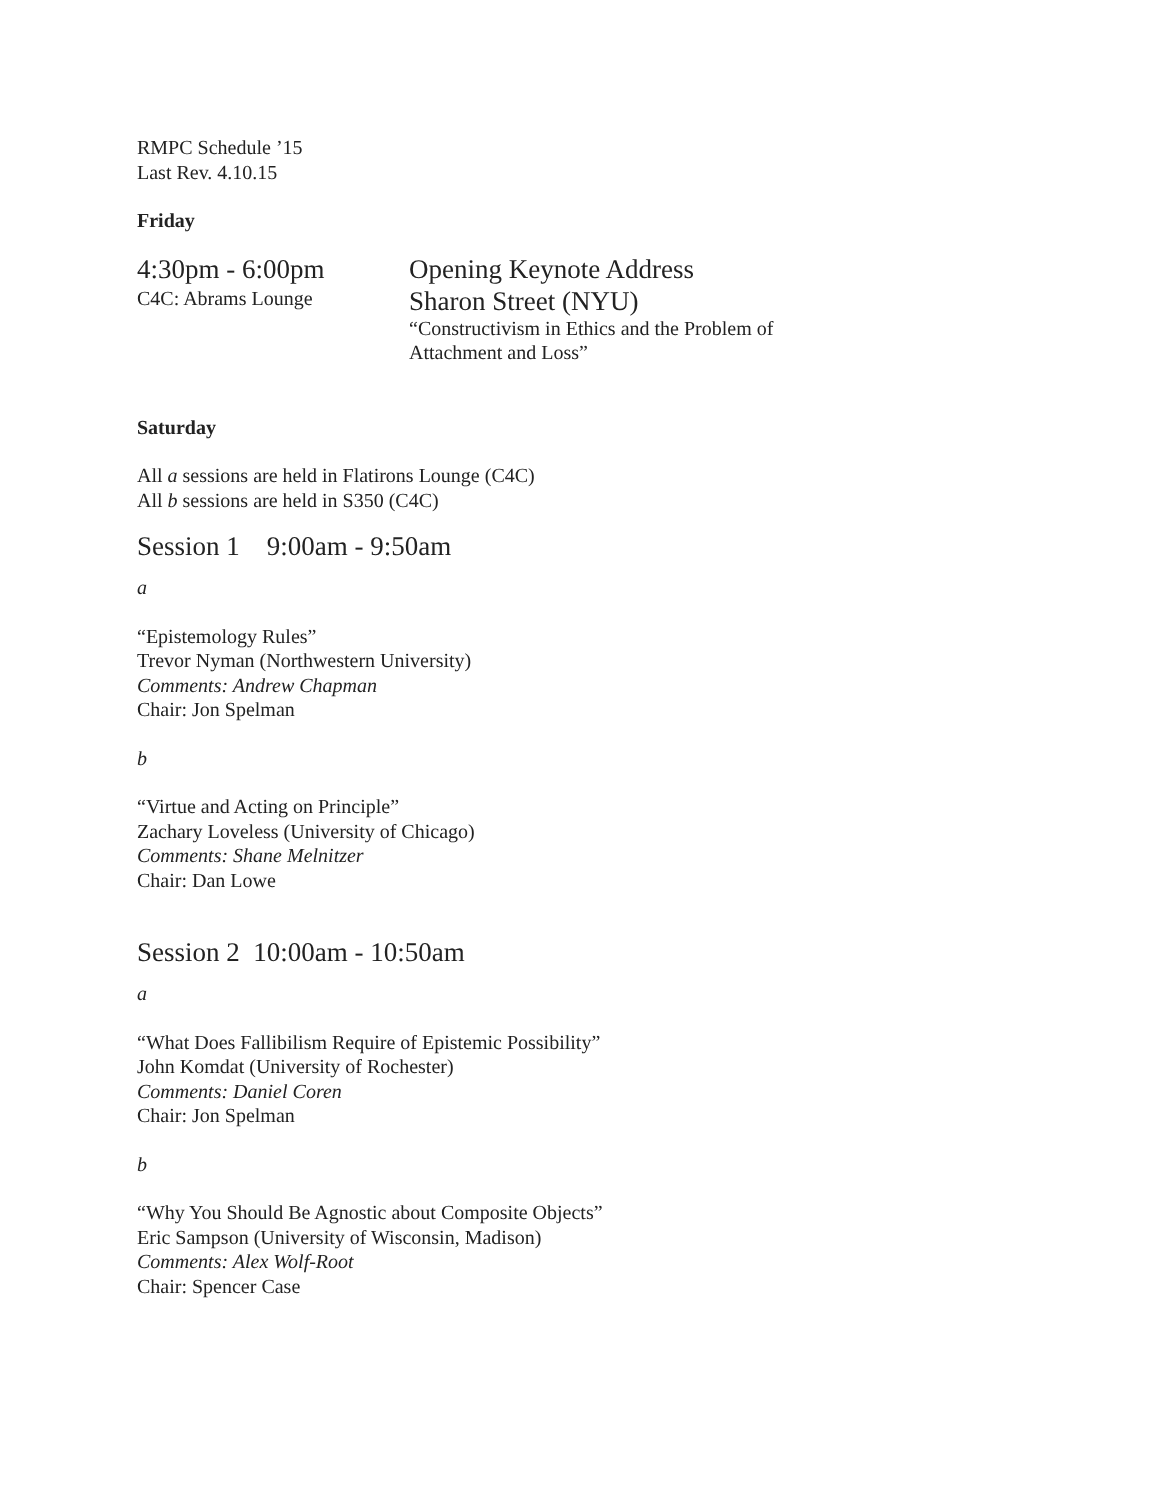RMPC Schedule ’15
Last Rev. 4.10.15
Friday
4:30pm - 6:00pm
C4C: Abrams Lounge
Opening Keynote Address
Sharon Street (NYU)
“Constructivism in Ethics and the Problem of
Attachment and Loss”
Saturday
All a sessions are held in Flatirons Lounge (C4C)
All b sessions are held in S350 (C4C)
Session 1 9:00am - 9:50am
a
“Epistemology Rules”
Trevor Nyman (Northwestern University)
Comments: Andrew Chapman
Chair: Jon Spelman
b
“Virtue and Acting on Principle”
Zachary Loveless (University of Chicago)
Comments: Shane Melnitzer
Chair: Dan Lowe
Session 2 10:00am - 10:50am
a
“What Does Fallibilism Require of Epistemic Possibility”
John Komdat (University of Rochester)
Comments: Daniel Coren
Chair: Jon Spelman
b
“Why You Should Be Agnostic about Composite Objects”
Eric Sampson (University of Wisconsin, Madison)
Comments: Alex Wolf-Root
Chair: Spencer Case